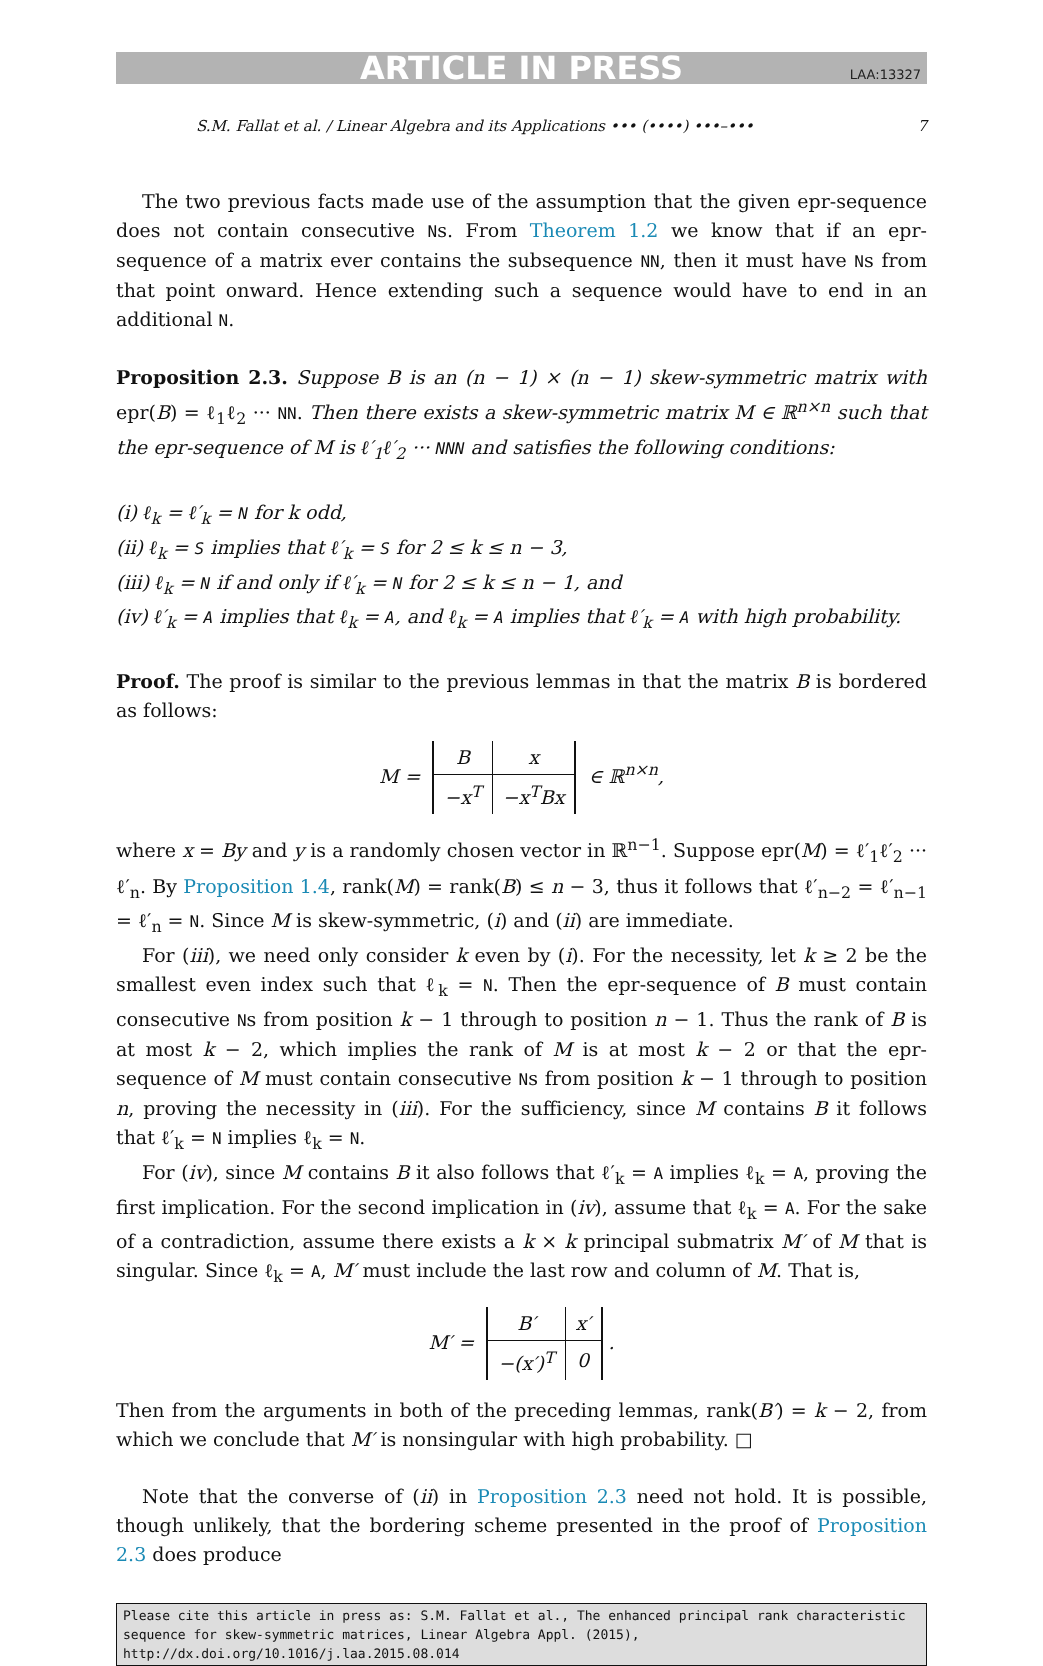ARTICLE IN PRESS LAA:13327
S.M. Fallat et al. / Linear Algebra and its Applications ••• (••••) •••–••• 7
The two previous facts made use of the assumption that the given epr-sequence does not contain consecutive Ns. From Theorem 1.2 we know that if an epr-sequence of a matrix ever contains the subsequence NN, then it must have Ns from that point onward. Hence extending such a sequence would have to end in an additional N.
Proposition 2.3. Suppose B is an (n − 1) × (n − 1) skew-symmetric matrix with epr(B) = ℓ<sub>1</sub>ℓ<sub>2</sub> ··· NN. Then there exists a skew-symmetric matrix M ∈ ℝ<sup>n×n</sup> such that the epr-sequence of M is ℓ′<sub>1</sub>ℓ′<sub>2</sub> ··· NNN and satisfies the following conditions:
(i) ℓ<sub>k</sub> = ℓ′<sub>k</sub> = N for k odd,
(ii) ℓ<sub>k</sub> = S implies that ℓ′<sub>k</sub> = S for 2 ≤ k ≤ n − 3,
(iii) ℓ<sub>k</sub> = N if and only if ℓ′<sub>k</sub> = N for 2 ≤ k ≤ n − 1, and
(iv) ℓ′<sub>k</sub> = A implies that ℓ<sub>k</sub> = A, and ℓ<sub>k</sub> = A implies that ℓ′<sub>k</sub> = A with high probability.
Proof. The proof is similar to the previous lemmas in that the matrix B is bordered as follows:
M =
| B | x |
| −x<sup>T</sup> | −x<sup>T</sup>Bx |
∈ ℝ<sup>n×n</sup>,
where x = By and y is a randomly chosen vector in ℝ<sup>n−1</sup>. Suppose epr(M) = ℓ′<sub>1</sub>ℓ′<sub>2</sub> ··· ℓ′<sub>n</sub>. By Proposition 1.4, rank(M) = rank(B) ≤ n − 3, thus it follows that ℓ′<sub>n−2</sub> = ℓ′<sub>n−1</sub> = ℓ′<sub>n</sub> = N. Since M is skew-symmetric, (i) and (ii) are immediate.
For (iii), we need only consider k even by (i). For the necessity, let k ≥ 2 be the smallest even index such that ℓ<sub>k</sub> = N. Then the epr-sequence of B must contain consecutive Ns from position k − 1 through to position n − 1. Thus the rank of B is at most k − 2, which implies the rank of M is at most k − 2 or that the epr-sequence of M must contain consecutive Ns from position k − 1 through to position n, proving the necessity in (iii). For the sufficiency, since M contains B it follows that ℓ′<sub>k</sub> = N implies ℓ<sub>k</sub> = N.
For (iv), since M contains B it also follows that ℓ′<sub>k</sub> = A implies ℓ<sub>k</sub> = A, proving the first implication. For the second implication in (iv), assume that ℓ<sub>k</sub> = A. For the sake of a contradiction, assume there exists a k × k principal submatrix M′ of M that is singular. Since ℓ<sub>k</sub> = A, M′ must include the last row and column of M. That is,
M′ =
| B′ | x′ |
| −(x′)<sup>T</sup> | 0 |
.
Then from the arguments in both of the preceding lemmas, rank(B′) = k − 2, from which we conclude that M′ is nonsingular with high probability. □
Note that the converse of (ii) in Proposition 2.3 need not hold. It is possible, though unlikely, that the bordering scheme presented in the proof of Proposition 2.3 does produce
Please cite this article in press as: S.M. Fallat et al., The enhanced principal rank characteristic sequence for skew-symmetric matrices, Linear Algebra Appl. (2015), http://dx.doi.org/10.1016/j.laa.2015.08.014